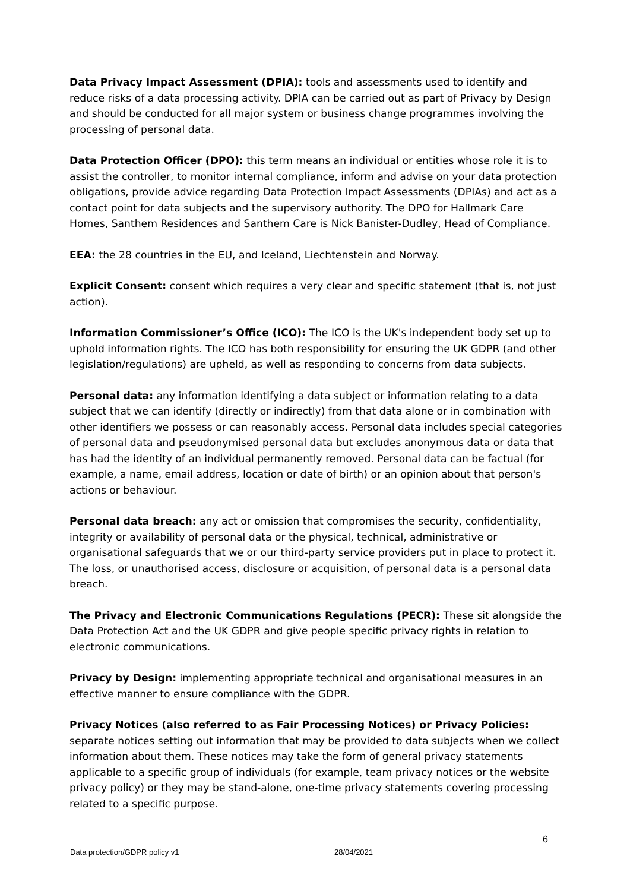Data Privacy Impact Assessment (DPIA): tools and assessments used to identify and reduce risks of a data processing activity. DPIA can be carried out as part of Privacy by Design and should be conducted for all major system or business change programmes involving the processing of personal data.
Data Protection Officer (DPO): this term means an individual or entities whose role it is to assist the controller, to monitor internal compliance, inform and advise on your data protection obligations, provide advice regarding Data Protection Impact Assessments (DPIAs) and act as a contact point for data subjects and the supervisory authority. The DPO for Hallmark Care Homes, Santhem Residences and Santhem Care is Nick Banister-Dudley, Head of Compliance.
EEA: the 28 countries in the EU, and Iceland, Liechtenstein and Norway.
Explicit Consent: consent which requires a very clear and specific statement (that is, not just action).
Information Commissioner’s Office (ICO): The ICO is the UK's independent body set up to uphold information rights. The ICO has both responsibility for ensuring the UK GDPR (and other legislation/regulations) are upheld, as well as responding to concerns from data subjects.
Personal data: any information identifying a data subject or information relating to a data subject that we can identify (directly or indirectly) from that data alone or in combination with other identifiers we possess or can reasonably access. Personal data includes special categories of personal data and pseudonymised personal data but excludes anonymous data or data that has had the identity of an individual permanently removed. Personal data can be factual (for example, a name, email address, location or date of birth) or an opinion about that person's actions or behaviour.
Personal data breach: any act or omission that compromises the security, confidentiality, integrity or availability of personal data or the physical, technical, administrative or organisational safeguards that we or our third-party service providers put in place to protect it. The loss, or unauthorised access, disclosure or acquisition, of personal data is a personal data breach.
The Privacy and Electronic Communications Regulations (PECR): These sit alongside the Data Protection Act and the UK GDPR and give people specific privacy rights in relation to electronic communications.
Privacy by Design: implementing appropriate technical and organisational measures in an effective manner to ensure compliance with the GDPR.
Privacy Notices (also referred to as Fair Processing Notices) or Privacy Policies: separate notices setting out information that may be provided to data subjects when we collect information about them. These notices may take the form of general privacy statements applicable to a specific group of individuals (for example, team privacy notices or the website privacy policy) or they may be stand-alone, one-time privacy statements covering processing related to a specific purpose.
6
Data protection/GDPR policy v1 28/04/2021